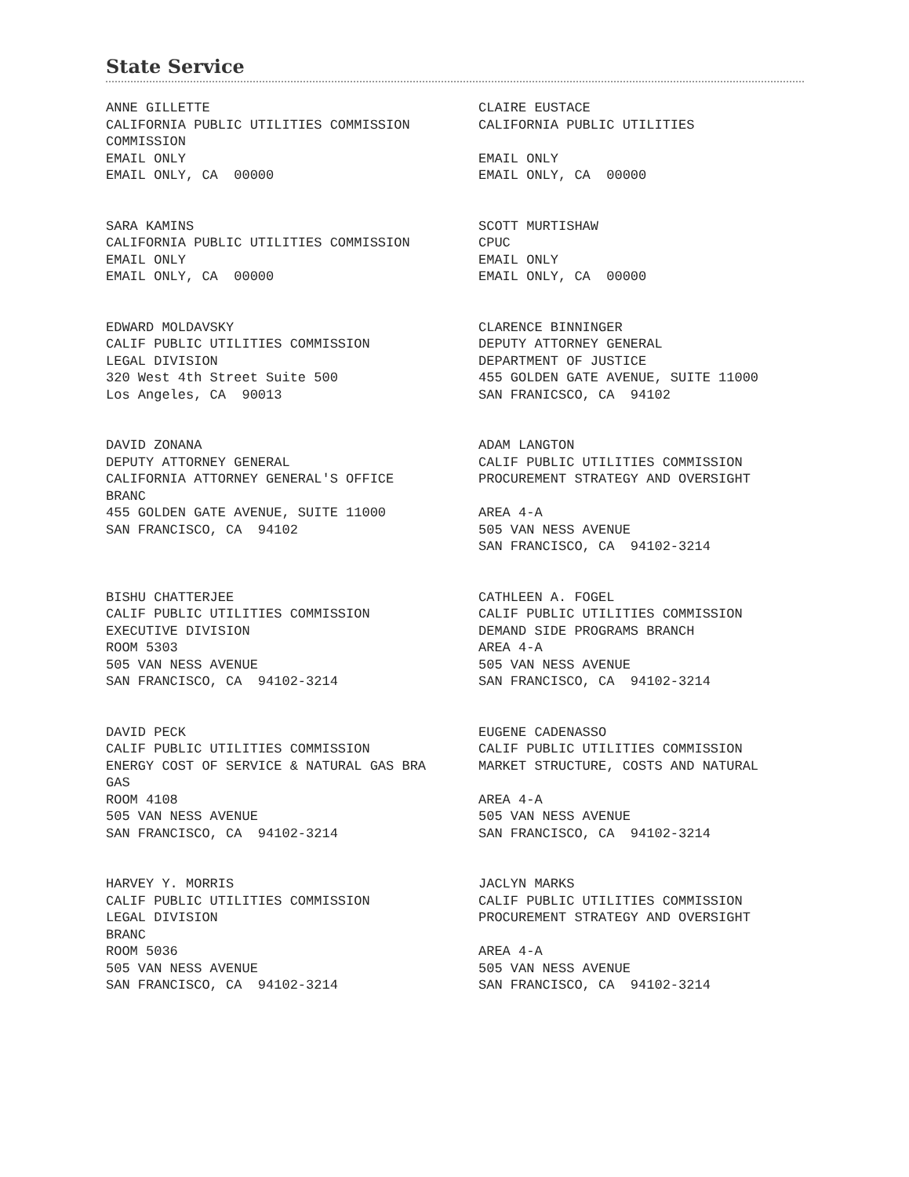State Service
ANNE GILLETTE CALIFORNIA PUBLIC UTILITIES COMMISSION COMMISSION EMAIL ONLY EMAIL ONLY, CA 00000
CLAIRE EUSTACE CALIFORNIA PUBLIC UTILITIES EMAIL ONLY EMAIL ONLY, CA 00000
SARA KAMINS CALIFORNIA PUBLIC UTILITIES COMMISSION EMAIL ONLY EMAIL ONLY, CA 00000
SCOTT MURTISHAW CPUC EMAIL ONLY EMAIL ONLY, CA 00000
EDWARD MOLDAVSKY CALIF PUBLIC UTILITIES COMMISSION LEGAL DIVISION 320 West 4th Street Suite 500 Los Angeles, CA 90013
CLARENCE BINNINGER DEPUTY ATTORNEY GENERAL DEPARTMENT OF JUSTICE 455 GOLDEN GATE AVENUE, SUITE 11000 SAN FRANICSCO, CA 94102
DAVID ZONANA DEPUTY ATTORNEY GENERAL CALIFORNIA ATTORNEY GENERAL'S OFFICE BRANC 455 GOLDEN GATE AVENUE, SUITE 11000 SAN FRANCISCO, CA 94102
ADAM LANGTON CALIF PUBLIC UTILITIES COMMISSION PROCUREMENT STRATEGY AND OVERSIGHT AREA 4-A 505 VAN NESS AVENUE SAN FRANCISCO, CA 94102-3214
BISHU CHATTERJEE CALIF PUBLIC UTILITIES COMMISSION EXECUTIVE DIVISION ROOM 5303 505 VAN NESS AVENUE SAN FRANCISCO, CA 94102-3214
CATHLEEN A. FOGEL CALIF PUBLIC UTILITIES COMMISSION DEMAND SIDE PROGRAMS BRANCH AREA 4-A 505 VAN NESS AVENUE SAN FRANCISCO, CA 94102-3214
DAVID PECK CALIF PUBLIC UTILITIES COMMISSION ENERGY COST OF SERVICE & NATURAL GAS BRA GAS ROOM 4108 505 VAN NESS AVENUE SAN FRANCISCO, CA 94102-3214
EUGENE CADENASSO CALIF PUBLIC UTILITIES COMMISSION MARKET STRUCTURE, COSTS AND NATURAL AREA 4-A 505 VAN NESS AVENUE SAN FRANCISCO, CA 94102-3214
HARVEY Y. MORRIS CALIF PUBLIC UTILITIES COMMISSION LEGAL DIVISION BRANC ROOM 5036 505 VAN NESS AVENUE SAN FRANCISCO, CA 94102-3214
JACLYN MARKS CALIF PUBLIC UTILITIES COMMISSION PROCUREMENT STRATEGY AND OVERSIGHT AREA 4-A 505 VAN NESS AVENUE SAN FRANCISCO, CA 94102-3214